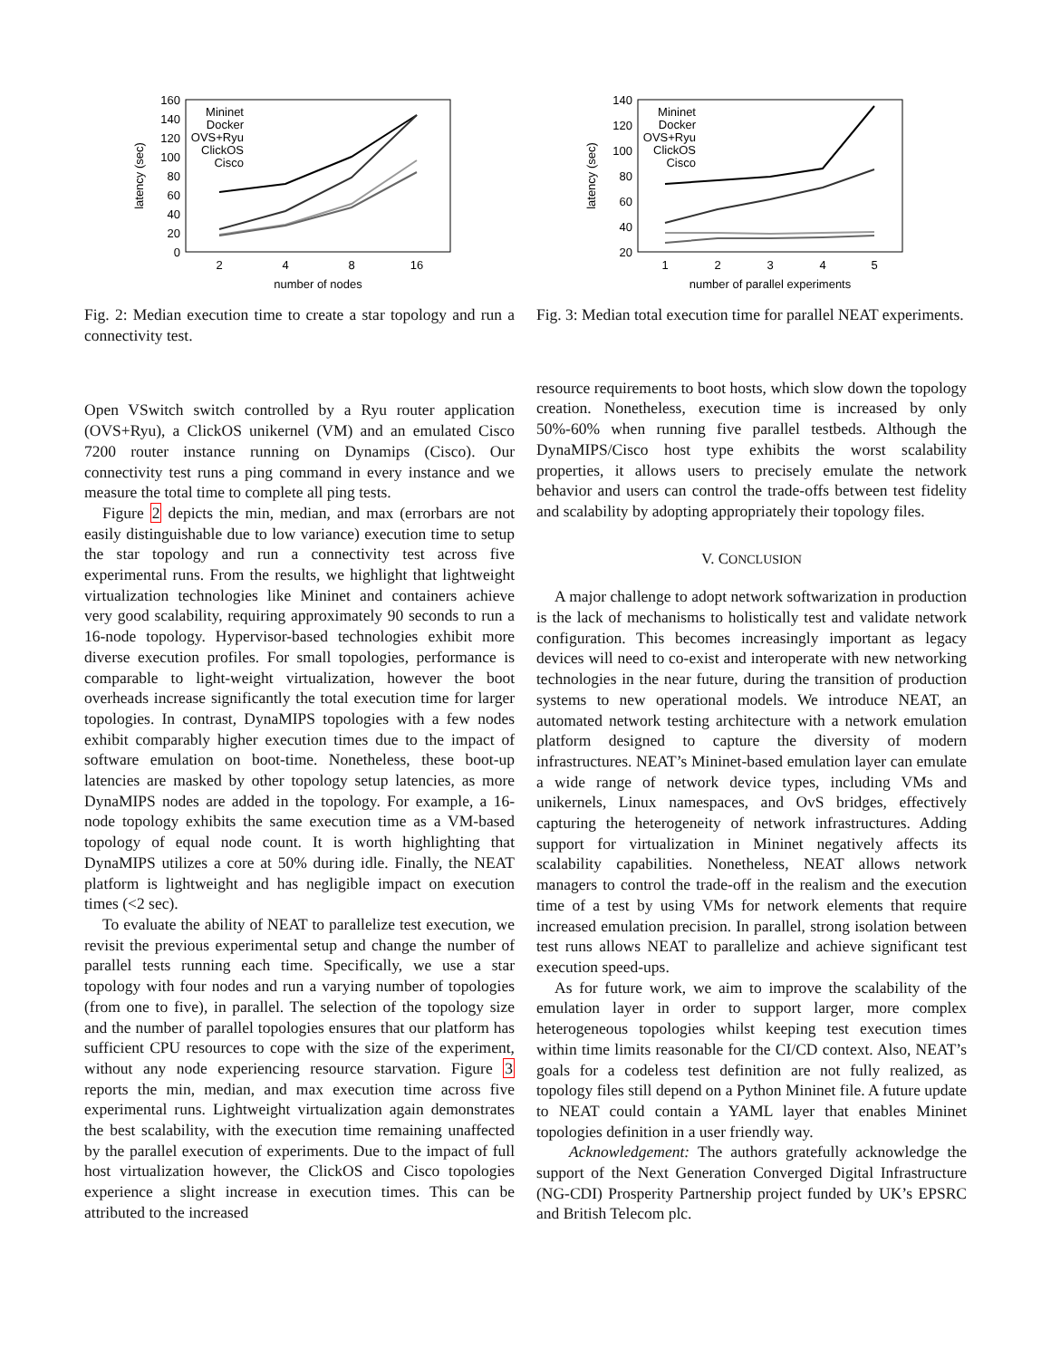160
140
120
100
80
60
40
20
0
2
4
8
16
number of nodes
latency (sec)
Mininet
Docker
OVS+Ryu
ClickOS
Cisco
Fig. 2: Median execution time to create a star topology and run a connectivity test.
Open VSwitch switch controlled by a Ryu router application (OVS+Ryu), a ClickOS unikernel (VM) and an emulated Cisco 7200 router instance running on Dynamips (Cisco). Our connectivity test runs a ping command in every instance and we measure the total time to complete all ping tests.
Figure 2 depicts the min, median, and max (errorbars are not easily distinguishable due to low variance) execution time to setup the star topology and run a connectivity test across five experimental runs. From the results, we highlight that lightweight virtualization technologies like Mininet and containers achieve very good scalability, requiring approximately 90 seconds to run a 16-node topology. Hypervisor-based technologies exhibit more diverse execution profiles. For small topologies, performance is comparable to light-weight virtualization, however the boot overheads increase significantly the total execution time for larger topologies. In contrast, DynaMIPS topologies with a few nodes exhibit comparably higher execution times due to the impact of software emulation on boot-time. Nonetheless, these boot-up latencies are masked by other topology setup latencies, as more DynaMIPS nodes are added in the topology. For example, a 16-node topology exhibits the same execution time as a VM-based topology of equal node count. It is worth highlighting that DynaMIPS utilizes a core at 50% during idle. Finally, the NEAT platform is lightweight and has negligible impact on execution times (<2 sec).
To evaluate the ability of NEAT to parallelize test execution, we revisit the previous experimental setup and change the number of parallel tests running each time. Specifically, we use a star topology with four nodes and run a varying number of topologies (from one to five), in parallel. The selection of the topology size and the number of parallel topologies ensures that our platform has sufficient CPU resources to cope with the size of the experiment, without any node experiencing resource starvation. Figure 3 reports the min, median, and max execution time across five experimental runs. Lightweight virtualization again demonstrates the best scalability, with the execution time remaining unaffected by the parallel execution of experiments. Due to the impact of full host virtualization however, the ClickOS and Cisco topologies experience a slight increase in execution times. This can be attributed to the increased
140
120
100
80
60
40
20
1
2
3
4
5
number of parallel experiments
latency (sec)
Mininet
Docker
OVS+Ryu
ClickOS
Cisco
Fig. 3: Median total execution time for parallel NEAT experiments.
resource requirements to boot hosts, which slow down the topology creation. Nonetheless, execution time is increased by only 50%-60% when running five parallel testbeds. Although the DynaMIPS/Cisco host type exhibits the worst scalability properties, it allows users to precisely emulate the network behavior and users can control the trade-offs between test fidelity and scalability by adopting appropriately their topology files.
V. CONCLUSION
A major challenge to adopt network softwarization in production is the lack of mechanisms to holistically test and validate network configuration. This becomes increasingly important as legacy devices will need to co-exist and interoperate with new networking technologies in the near future, during the transition of production systems to new operational models. We introduce NEAT, an automated network testing architecture with a network emulation platform designed to capture the diversity of modern infrastructures. NEAT’s Mininet-based emulation layer can emulate a wide range of network device types, including VMs and unikernels, Linux namespaces, and OvS bridges, effectively capturing the heterogeneity of network infrastructures. Adding support for virtualization in Mininet negatively affects its scalability capabilities. Nonetheless, NEAT allows network managers to control the trade-off in the realism and the execution time of a test by using VMs for network elements that require increased emulation precision. In parallel, strong isolation between test runs allows NEAT to parallelize and achieve significant test execution speed-ups.
As for future work, we aim to improve the scalability of the emulation layer in order to support larger, more complex heterogeneous topologies whilst keeping test execution times within time limits reasonable for the CI/CD context. Also, NEAT’s goals for a codeless test definition are not fully realized, as topology files still depend on a Python Mininet file. A future update to NEAT could contain a YAML layer that enables Mininet topologies definition in a user friendly way.
Acknowledgement: The authors gratefully acknowledge the support of the Next Generation Converged Digital Infrastructure (NG-CDI) Prosperity Partnership project funded by UK’s EPSRC and British Telecom plc.